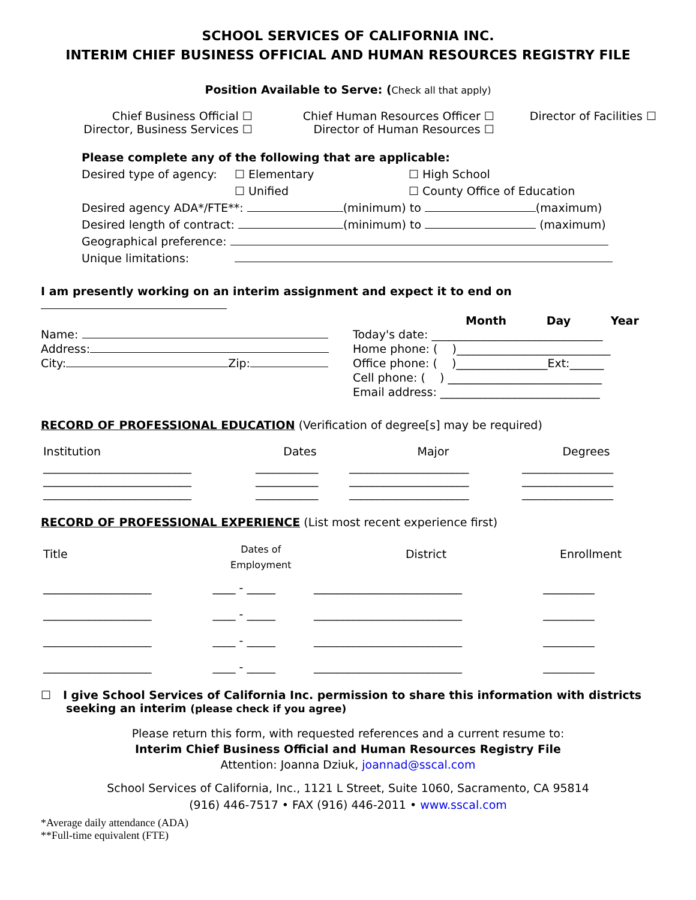SCHOOL SERVICES OF CALIFORNIA INC.
INTERIM CHIEF BUSINESS OFFICIAL AND HUMAN RESOURCES REGISTRY FILE
Position Available to Serve: (Check all that apply)
| Chief Business Official ☐ Director, Business Services ☐ | Chief Human Resources Officer ☐ Director of Human Resources ☐ | Director of Facilities ☐ |
Please complete any of the following that are applicable:
| Desired type of agency: | ☐ Elementary ☐ Unified | ☐ High School ☐ County Office of Education |
Desired agency ADA*/FTE**: (minimum) to (maximum)
Desired length of contract: (minimum) to (maximum)
Geographical preference:
Unique limitations:
I am presently working on an interim assignment and expect it to end on
Month Day Year
| Name: Address: City: Zip: | Today's date: ______________________________ Home phone: ( )___________________________ Office phone: ( )________________Ext:______ Cell phone: ( ) ___________________________ Email address: ____________________________ |
RECORD OF PROFESSIONAL EDUCATION (Verification of degree[s] may be required)
| Institution | Dates | Major | Degrees |
| __________________________ __________________________ __________________________ | ___________ ___________ ___________ | _____________________ _____________________ _____________________ | ________________ ________________ ________________ |
RECORD OF PROFESSIONAL EXPERIENCE (List most recent experience first)
| Title | Dates of Employment | District | Enrollment |
| ___________________ | ____ - _____ | __________________________ | _________ |
| ___________________ | ____ - _____ | __________________________ | _________ |
| ___________________ | ____ - _____ | __________________________ | _________ |
| ___________________ | ____ - _____ | __________________________ | _________ |
☐ I give School Services of California Inc. permission to share this information with districts seeking an interim (please check if you agree)
Please return this form, with requested references and a current resume to:
Interim Chief Business Official and Human Resources Registry File
Attention: Joanna Dziuk, joannad@sscal.com
School Services of California, Inc., 1121 L Street, Suite 1060, Sacramento, CA 95814
(916) 446-7517 • FAX (916) 446-2011 • www.sscal.com
*Average daily attendance (ADA)
**Full-time equivalent (FTE)